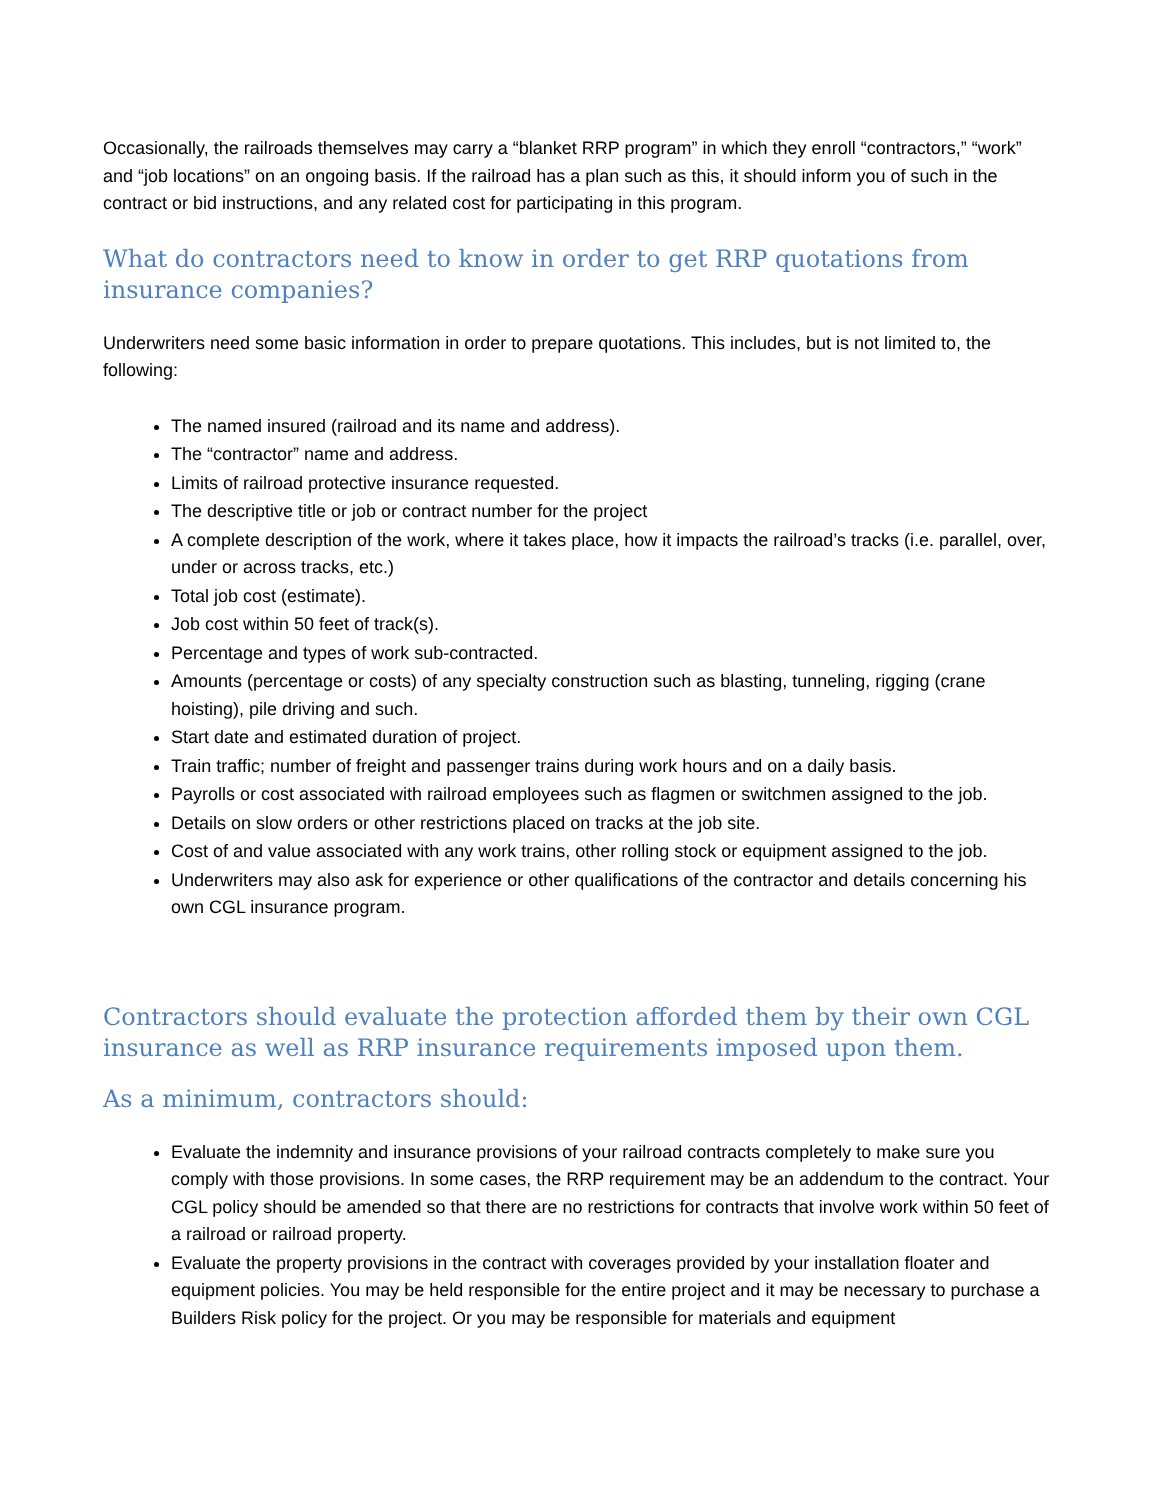Occasionally, the railroads themselves may carry a “blanket RRP program” in which they enroll “contractors,” “work” and “job locations” on an ongoing basis. If the railroad has a plan such as this, it should inform you of such in the contract or bid instructions, and any related cost for participating in this program.
What do contractors need to know in order to get RRP quotations from insurance companies?
Underwriters need some basic information in order to prepare quotations. This includes, but is not limited to, the following:
The named insured (railroad and its name and address).
The “contractor” name and address.
Limits of railroad protective insurance requested.
The descriptive title or job or contract number for the project
A complete description of the work, where it takes place, how it impacts the railroad’s tracks (i.e. parallel, over, under or across tracks, etc.)
Total job cost (estimate).
Job cost within 50 feet of track(s).
Percentage and types of work sub-contracted.
Amounts (percentage or costs) of any specialty construction such as blasting, tunneling, rigging (crane hoisting), pile driving and such.
Start date and estimated duration of project.
Train traffic; number of freight and passenger trains during work hours and on a daily basis.
Payrolls or cost associated with railroad employees such as flagmen or switchmen assigned to the job.
Details on slow orders or other restrictions placed on tracks at the job site.
Cost of and value associated with any work trains, other rolling stock or equipment assigned to the job.
Underwriters may also ask for experience or other qualifications of the contractor and details concerning his own CGL insurance program.
Contractors should evaluate the protection afforded them by their own CGL insurance as well as RRP insurance requirements imposed upon them.
As a minimum, contractors should:
Evaluate the indemnity and insurance provisions of your railroad contracts completely to make sure you comply with those provisions. In some cases, the RRP requirement may be an addendum to the contract. Your CGL policy should be amended so that there are no restrictions for contracts that involve work within 50 feet of a railroad or railroad property.
Evaluate the property provisions in the contract with coverages provided by your installation floater and equipment policies. You may be held responsible for the entire project and it may be necessary to purchase a Builders Risk policy for the project. Or you may be responsible for materials and equipment